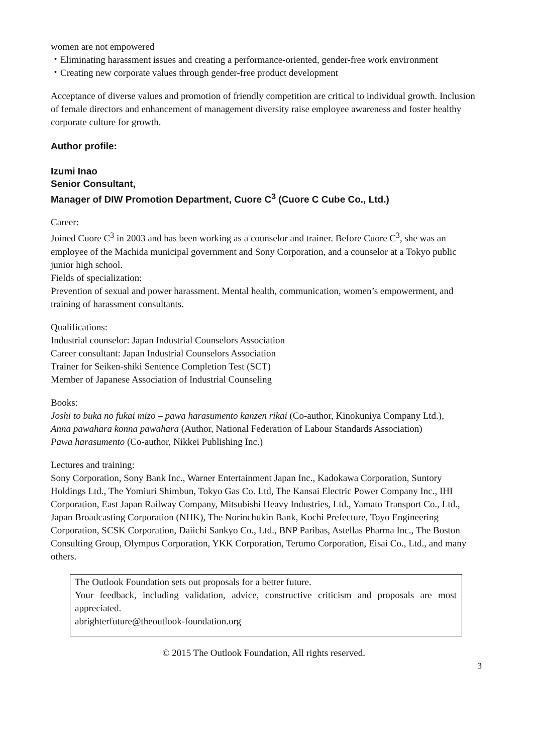women are not empowered
・Eliminating harassment issues and creating a performance-oriented, gender-free work environment
・Creating new corporate values through gender-free product development
Acceptance of diverse values and promotion of friendly competition are critical to individual growth. Inclusion of female directors and enhancement of management diversity raise employee awareness and foster healthy corporate culture for growth.
Author profile:
Izumi Inao
Senior Consultant,
Manager of DIW Promotion Department, Cuore C<sup>3</sup> (Cuore C Cube Co., Ltd.)
Career:
Joined Cuore C<sup>3</sup> in 2003 and has been working as a counselor and trainer. Before Cuore C<sup>3</sup>, she was an employee of the Machida municipal government and Sony Corporation, and a counselor at a Tokyo public junior high school.
Fields of specialization:
Prevention of sexual and power harassment. Mental health, communication, women’s empowerment, and training of harassment consultants.
Qualifications:
Industrial counselor: Japan Industrial Counselors Association
Career consultant: Japan Industrial Counselors Association
Trainer for Seiken-shiki Sentence Completion Test (SCT)
Member of Japanese Association of Industrial Counseling
Books:
Joshi to buka no fukai mizo – pawa harasumento kanzen rikai (Co-author, Kinokuniya Company Ltd.),
Anna pawahara konna pawahara (Author, National Federation of Labour Standards Association)
Pawa harasumento (Co-author, Nikkei Publishing Inc.)
Lectures and training:
Sony Corporation, Sony Bank Inc., Warner Entertainment Japan Inc., Kadokawa Corporation, Suntory Holdings Ltd., The Yomiuri Shimbun, Tokyo Gas Co. Ltd, The Kansai Electric Power Company Inc., IHI Corporation, East Japan Railway Company, Mitsubishi Heavy Industries, Ltd., Yamato Transport Co., Ltd., Japan Broadcasting Corporation (NHK), The Norinchukin Bank, Kochi Prefecture, Toyo Engineering Corporation, SCSK Corporation, Daiichi Sankyo Co., Ltd., BNP Paribas, Astellas Pharma Inc., The Boston Consulting Group, Olympus Corporation, YKK Corporation, Terumo Corporation, Eisai Co., Ltd., and many others.
The Outlook Foundation sets out proposals for a better future.
Your feedback, including validation, advice, constructive criticism and proposals are most appreciated.
abrighterfuture@theoutlook-foundation.org
© 2015 The Outlook Foundation, All rights reserved.
3